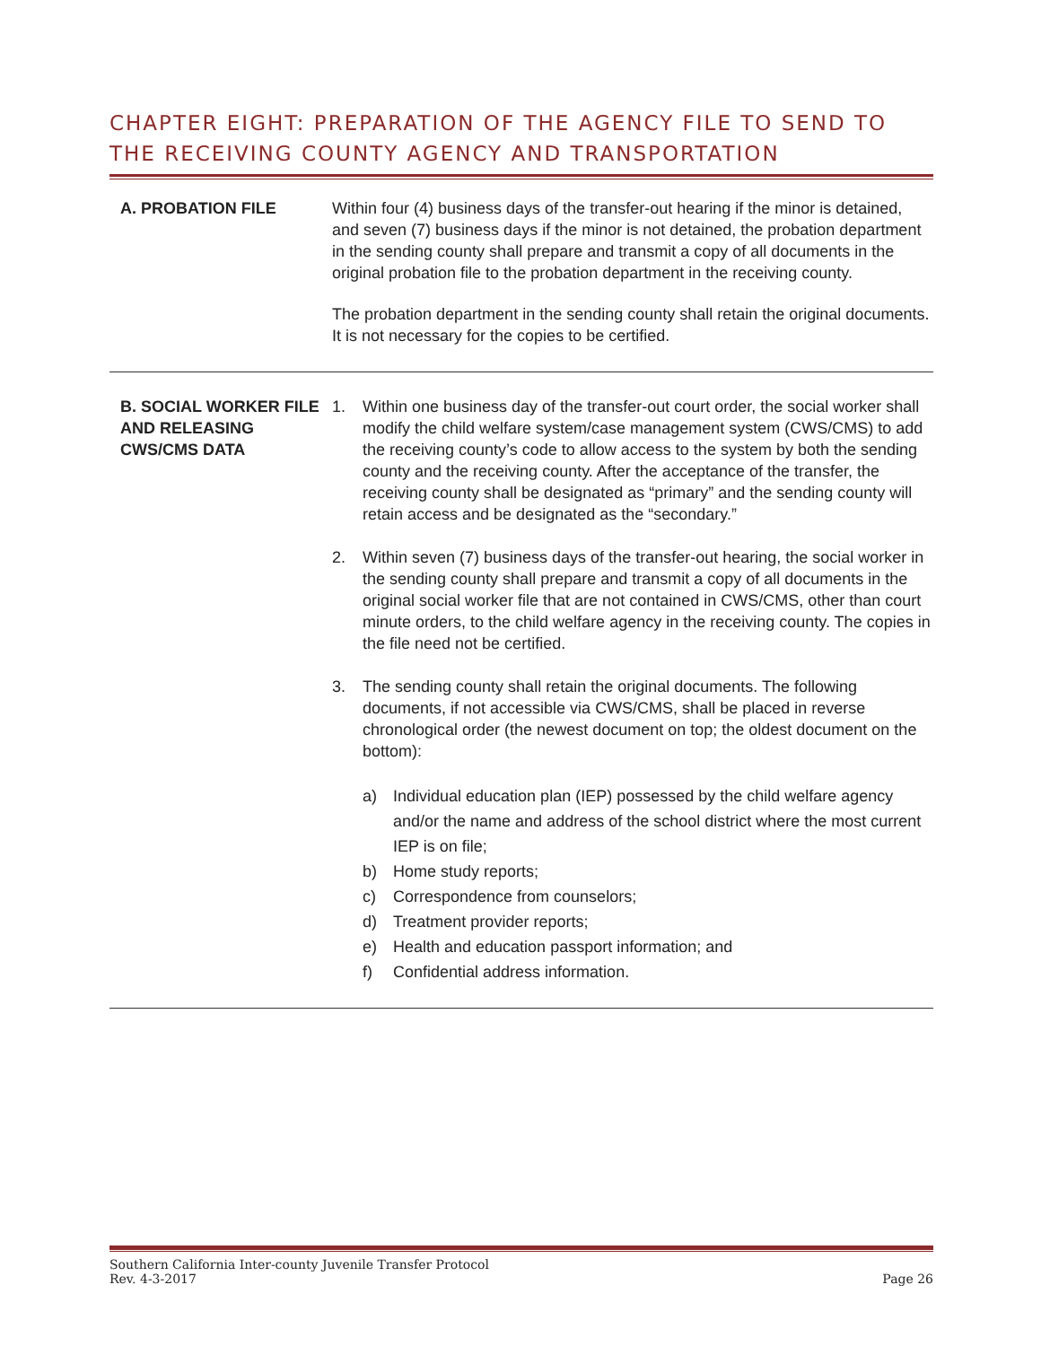CHAPTER EIGHT: PREPARATION OF THE AGENCY FILE TO SEND TO THE RECEIVING COUNTY AGENCY AND TRANSPORTATION
A. PROBATION FILE Within four (4) business days of the transfer-out hearing if the minor is detained, and seven (7) business days if the minor is not detained, the probation department in the sending county shall prepare and transmit a copy of all documents in the original probation file to the probation department in the receiving county.
The probation department in the sending county shall retain the original documents. It is not necessary for the copies to be certified.
B. SOCIAL WORKER FILE AND RELEASING CWS/CMS DATA
1. Within one business day of the transfer-out court order, the social worker shall modify the child welfare system/case management system (CWS/CMS) to add the receiving county’s code to allow access to the system by both the sending county and the receiving county. After the acceptance of the transfer, the receiving county shall be designated as “primary” and the sending county will retain access and be designated as the “secondary.”
2. Within seven (7) business days of the transfer-out hearing, the social worker in the sending county shall prepare and transmit a copy of all documents in the original social worker file that are not contained in CWS/CMS, other than court minute orders, to the child welfare agency in the receiving county. The copies in the file need not be certified.
3. The sending county shall retain the original documents. The following documents, if not accessible via CWS/CMS, shall be placed in reverse chronological order (the newest document on top; the oldest document on the bottom):
a) Individual education plan (IEP) possessed by the child welfare agency and/or the name and address of the school district where the most current IEP is on file;
b) Home study reports;
c) Correspondence from counselors;
d) Treatment provider reports;
e) Health and education passport information; and
f) Confidential address information.
Southern California Inter-county Juvenile Transfer Protocol
Rev. 4-3-2017 Page 26